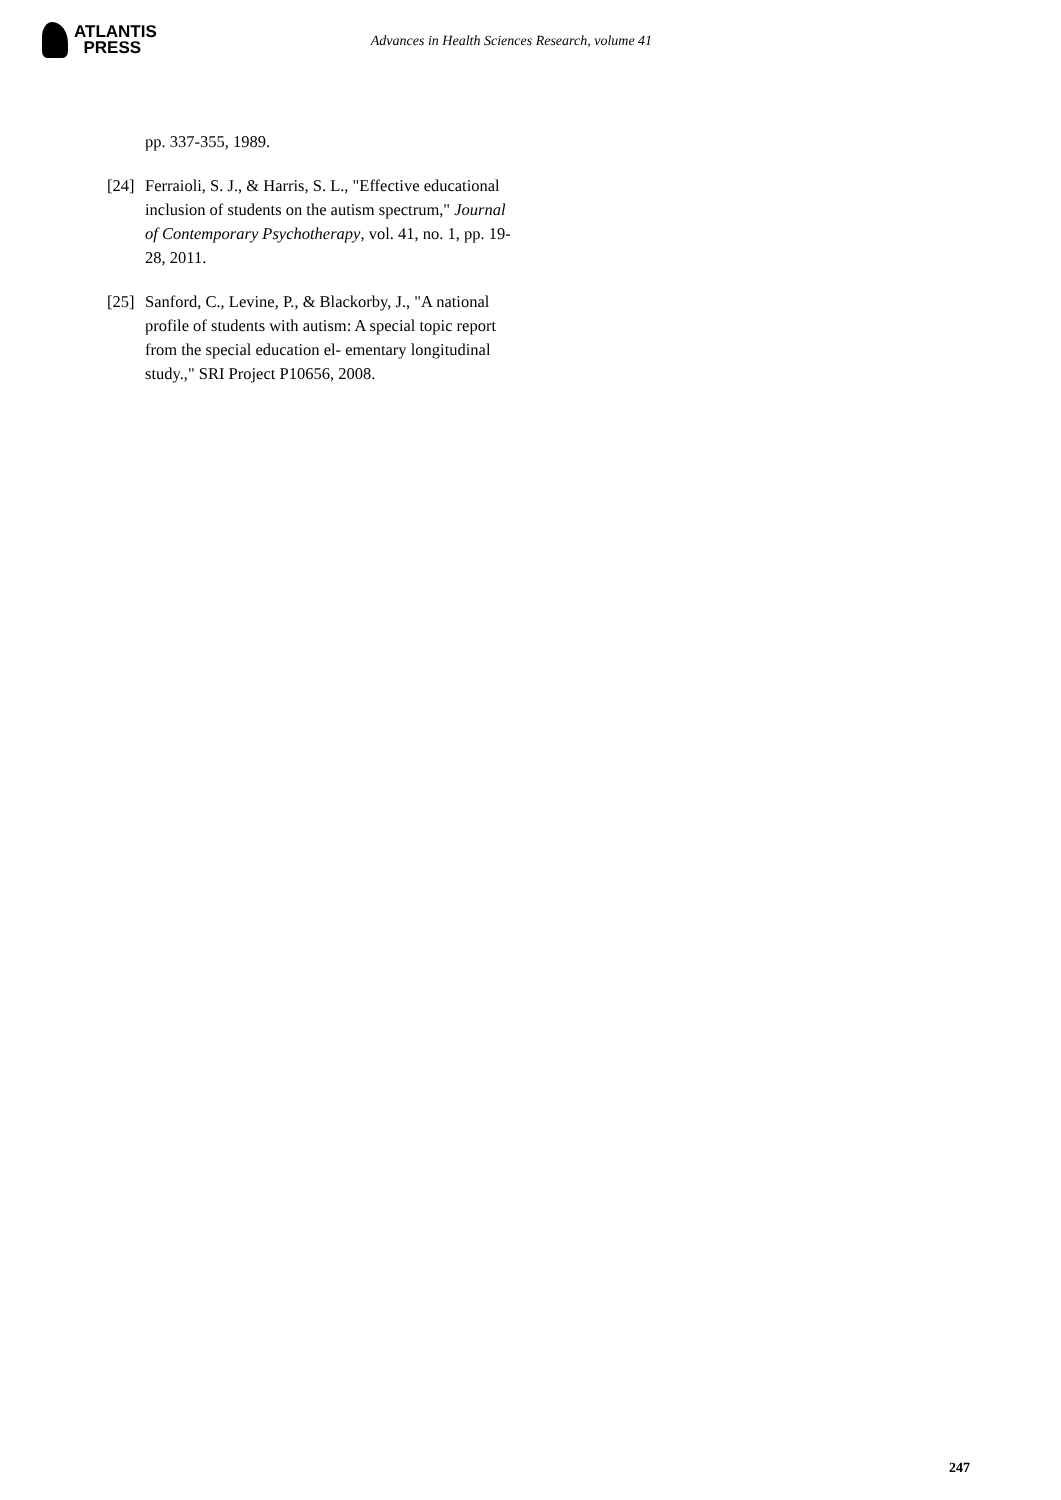ATLANTIS
PRESS
Advances in Health Sciences Research, volume 41
pp. 337-355, 1989.
[24]
Ferraioli, S. J., & Harris, S. L., "Effective educational inclusion of students on the autism spectrum," Journal of Contemporary Psychotherapy, vol. 41, no. 1, pp. 19-28, 2011.
[25]
Sanford, C., Levine, P., & Blackorby, J., "A national profile of students with autism: A special topic report from the special education el- ementary longitudinal study.," SRI Project P10656, 2008.
247